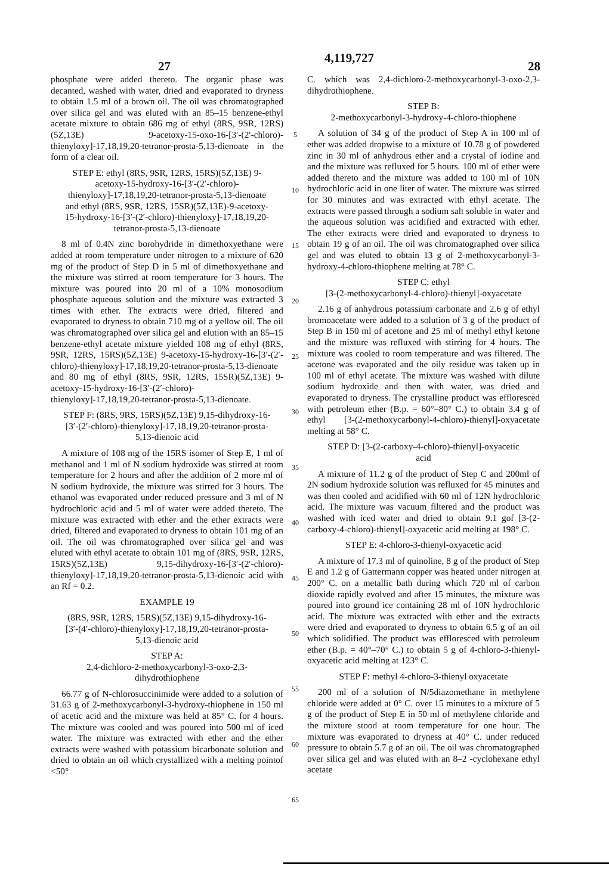27 4,119,727 28
phosphate were added thereto. The organic phase was decanted, washed with water, dried and evaporated to dryness to obtain 1.5 ml of a brown oil. The oil was chromatographed over silica gel and was eluted with an 85–15 benzene-ethyl acetate mixture to obtain 686 mg of ethyl (8RS, 9SR, 12RS)(5Z,13E) 9-acetoxy-15-oxo-16-[3′-(2′-chloro)-thienyloxy]-17,18,19,20-tetranor-prosta-5,13-dienoate in the form of a clear oil.
STEP E: ethyl (8RS, 9SR, 12RS, 15RS)(5Z,13E) 9-acetoxy-15-hydroxy-16-[3′-(2′-chloro)-thienyloxy]-17,18,19,20-tetranor-prosta-5,13-dienoate and ethyl (8RS, 9SR, 12RS, 15SR)(5Z,13E)-9-acetoxy-15-hydroxy-16-[3′-(2′-chloro)-thienyloxy]-17,18,19,20-tetranor-prosta-5,13-dienoate
8 ml of 0.4N zinc borohydride in dimethoxyethane were added at room temperature under nitrogen to a mixture of 620 mg of the product of Step D in 5 ml of dimethoxyethane and the mixture was stirred at room temperature for 3 hours. The mixture was poured into 20 ml of a 10% monosodium phosphate aqueous solution and the mixture was extracted 3 times with ether. The extracts were dried, filtered and evaporated to dryness to obtain 710 mg of a yellow oil. The oil was chromatographed over silica gel and elution with an 85–15 benzene-ethyl acetate mixture yielded 108 mg of ethyl (8RS, 9SR, 12RS, 15RS)(5Z,13E) 9-acetoxy-15-hydroxy-16-[3′-(2′-chloro)-thienyloxy]-17,18,19,20-tetranor-prosta-5,13-dienoate and 80 mg of ethyl (8RS, 9SR, 12RS, 15SR)(5Z,13E) 9-acetoxy-15-hydroxy-16-[3′-(2′-chloro)-thienyloxy]-17,18,19,20-tetranor-prosta-5,13-dienoate.
STEP F: (8RS, 9RS, 15RS)(5Z,13E) 9,15-dihydroxy-16-[3′-(2′-chloro)-thienyloxy]-17,18,19,20-tetranor-prosta-5,13-dienoic acid
A mixture of 108 mg of the 15RS isomer of Step E, 1 ml of methanol and 1 ml of N sodium hydroxide was stirred at room temperature for 2 hours and after the addition of 2 more ml of N sodium hydroxide, the mixture was stirred for 3 hours. The ethanol was evaporated under reduced pressure and 3 ml of N hydrochloric acid and 5 ml of water were added thereto. The mixture was extracted with ether and the ether extracts were dried, filtered and evaporated to dryness to obtain 101 mg of an oil. The oil was chromatographed over silica gel and was eluted with ethyl acetate to obtain 101 mg of (8RS, 9SR, 12RS, 15RS)(5Z,13E) 9,15-dihydroxy-16-[3′-(2′-chloro)-thienyloxy]-17,18,19,20-tetranor-prosta-5,13-dienoic acid with an Rf = 0.2.
EXAMPLE 19
(8RS, 9SR, 12RS, 15RS)(5Z,13E) 9,15-dihydroxy-16-[3′-(4′-chloro)-thienyloxy]-17,18,19,20-tetranor-prosta-5,13-dienoic acid
STEP A:
2,4-dichloro-2-methoxycarbonyl-3-oxo-2,3-dihydrothiophene
66.77 g of N-chlorosuccinimide were added to a solution of 31.63 g of 2-methoxycarbonyl-3-hydroxy-thiophene in 150 ml of acetic acid and the mixture was held at 85° C. for 4 hours. The mixture was cooled and was poured into 500 ml of iced water. The mixture was extracted with ether and the ether extracts were washed with potassium bicarbonate solution and dried to obtain an oil which crystallized with a melting pointof <50°
5
10
15
20
25
30
35
40
45
50
55
60
65
C. which was 2,4-dichloro-2-methoxycarbonyl-3-oxo-2,3-dihydrothiophene.
STEP B:
2-methoxycarbonyl-3-hydroxy-4-chloro-thiophene
A solution of 34 g of the product of Step A in 100 ml of ether was added dropwise to a mixture of 10.78 g of powdered zinc in 30 ml of anhydrous ether and a crystal of iodine and and the mixture was refluxed for 5 hours. 100 ml of ether were added thereto and the mixture was added to 100 ml of 10N hydrochloric acid in one liter of water. The mixture was stirred for 30 minutes and was extracted with ethyl acetate. The extracts were passed through a sodium salt soluble in water and the aqueous solution was acidified and extracted with ether. The ether extracts were dried and evaporated to dryness to obtain 19 g of an oil. The oil was chromatographed over silica gel and was eluted to obtain 13 g of 2-methoxycarbonyl-3-hydroxy-4-chloro-thiophene melting at 78° C.
STEP C: ethyl
[3-(2-methoxycarbonyl-4-chloro)-thienyl]-oxyacetate
2.16 g of anhydrous potassium carbonate and 2.6 g of ethyl bromoacetate were added to a solution of 3 g of the product of Step B in 150 ml of acetone and 25 ml of methyl ethyl ketone and the mixture was refluxed with stirring for 4 hours. The mixture was cooled to room temperature and was filtered. The acetone was evaporated and the oily residue was taken up in 100 ml of ethyl acetate. The mixture was washed with dilute sodium hydroxide and then with water, was dried and evaporated to dryness. The crystalline product was effloresced with petroleum ether (B.p. = 60°–80° C.) to obtain 3.4 g of ethyl [3-(2-methoxycarbonyl-4-chloro)-thienyl]-oxyacetate melting at 58° C.
STEP D: [3-(2-carboxy-4-chloro)-thienyl]-oxyacetic acid
A mixture of 11.2 g of the product of Step C and 200ml of 2N sodium hydroxide solution was refluxed for 45 minutes and was then cooled and acidified with 60 ml of 12N hydrochloric acid. The mixture was vacuum filtered and the product was washed with iced water and dried to obtain 9.1 gof [3-(2-carboxy-4-chloro)-thienyl]-oxyacetic acid melting at 198° C.
STEP E: 4-chloro-3-thienyl-oxyacetic acid
A mixture of 17.3 ml of quinoline, 8 g of the product of Step E and 1.2 g of Gattermann copper was heated under nitrogen at 200° C. on a metallic bath during which 720 ml of carbon dioxide rapidly evolved and after 15 minutes, the mixture was poured into ground ice containing 28 ml of 10N hydrochloric acid. The mixture was extracted with ether and the extracts were dried and evaporated to dryness to obtain 6.5 g of an oil which solidified. The product was effloresced with petroleum ether (B.p. = 40°–70° C.) to obtain 5 g of 4-chloro-3-thienyl-oxyacetic acid melting at 123° C.
STEP F: methyl 4-chloro-3-thienyl oxyacetate
200 ml of a solution of N/5diazomethane in methylene chloride were added at 0° C. over 15 minutes to a mixture of 5 g of the product of Step E in 50 ml of methylene chloride and the mixture stood at room temperature for one hour. The mixture was evaporated to dryness at 40° C. under reduced pressure to obtain 5.7 g of an oil. The oil was chromatographed over silica gel and was eluted with an 8–2 -cyclohexane ethyl acetate